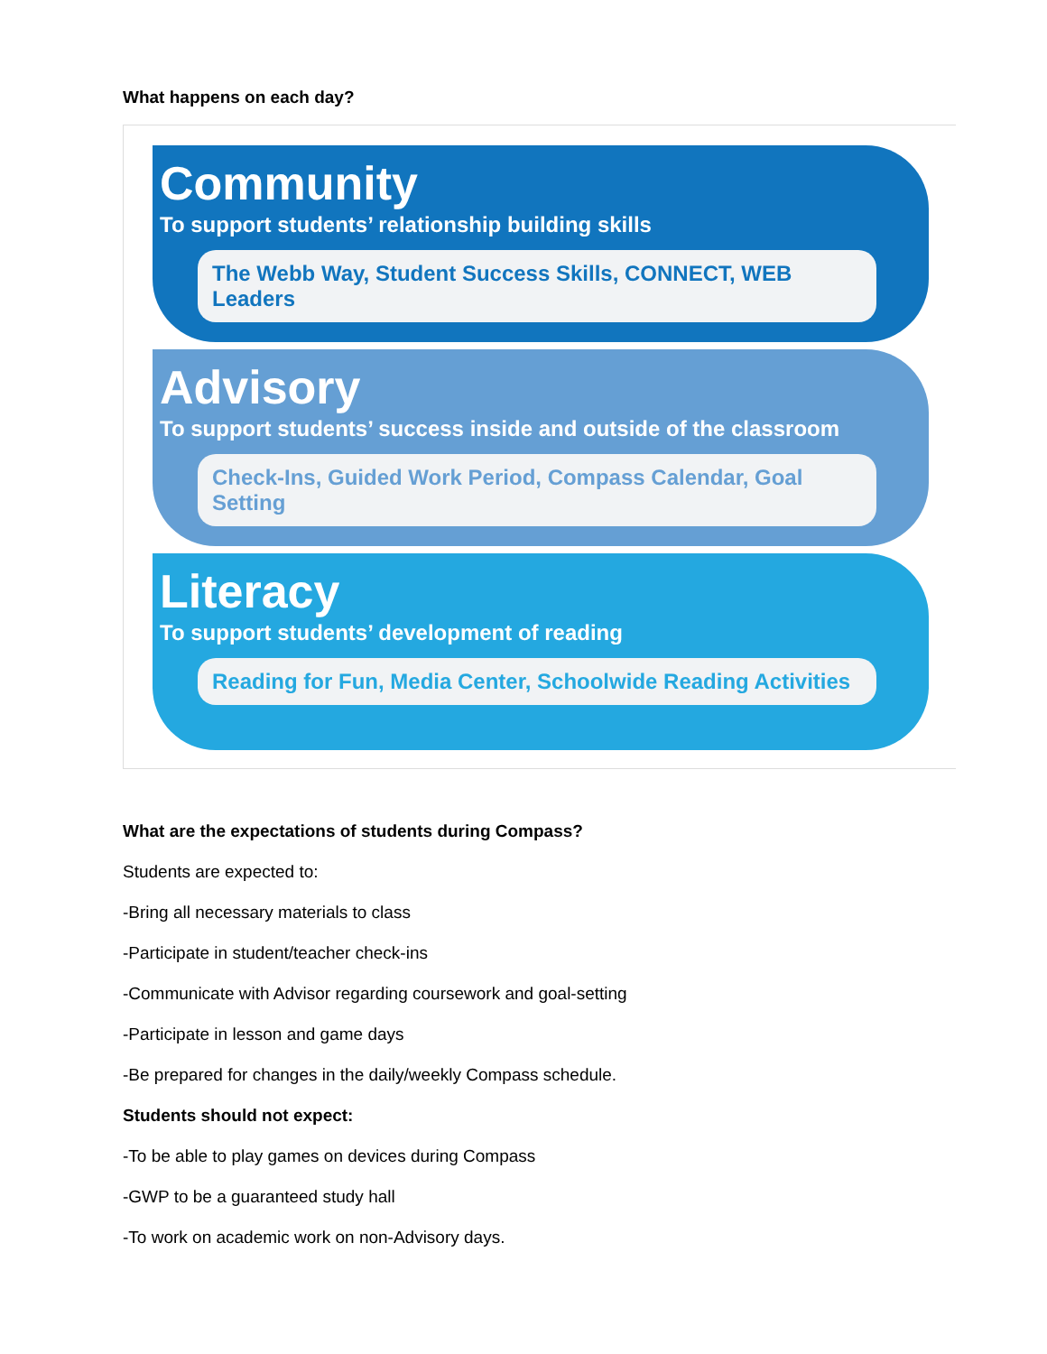What happens on each day?
Community
To support students’ relationship building skills
The Webb Way, Student Success Skills, CONNECT, WEB Leaders
Advisory
To support students’ success inside and outside of the classroom
Check-Ins, Guided Work Period, Compass Calendar, Goal Setting
Literacy
To support students’ development of reading
Reading for Fun, Media Center, Schoolwide Reading Activities
What are the expectations of students during Compass?
Students are expected to:
-Bring all necessary materials to class
-Participate in student/teacher check-ins
-Communicate with Advisor regarding coursework and goal-setting
-Participate in lesson and game days
-Be prepared for changes in the daily/weekly Compass schedule.
Students should not expect:
-To be able to play games on devices during Compass
-GWP to be a guaranteed study hall
-To work on academic work on non-Advisory days.